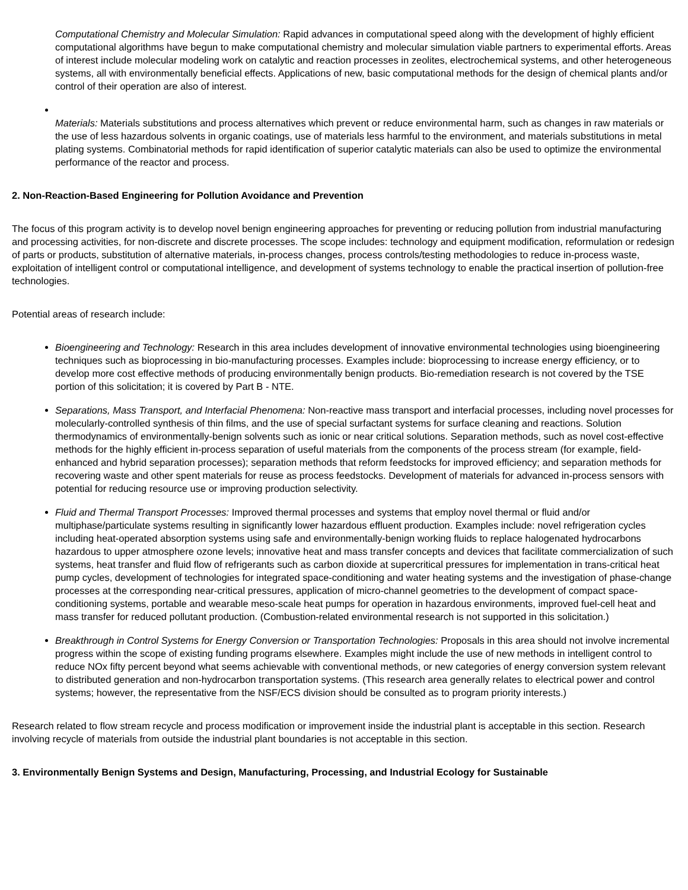Computational Chemistry and Molecular Simulation: Rapid advances in computational speed along with the development of highly efficient computational algorithms have begun to make computational chemistry and molecular simulation viable partners to experimental efforts. Areas of interest include molecular modeling work on catalytic and reaction processes in zeolites, electrochemical systems, and other heterogeneous systems, all with environmentally beneficial effects. Applications of new, basic computational methods for the design of chemical plants and/or control of their operation are also of interest.
Materials: Materials substitutions and process alternatives which prevent or reduce environmental harm, such as changes in raw materials or the use of less hazardous solvents in organic coatings, use of materials less harmful to the environment, and materials substitutions in metal plating systems. Combinatorial methods for rapid identification of superior catalytic materials can also be used to optimize the environmental performance of the reactor and process.
2. Non-Reaction-Based Engineering for Pollution Avoidance and Prevention
The focus of this program activity is to develop novel benign engineering approaches for preventing or reducing pollution from industrial manufacturing and processing activities, for non-discrete and discrete processes. The scope includes: technology and equipment modification, reformulation or redesign of parts or products, substitution of alternative materials, in-process changes, process controls/testing methodologies to reduce in-process waste, exploitation of intelligent control or computational intelligence, and development of systems technology to enable the practical insertion of pollution-free technologies.
Potential areas of research include:
Bioengineering and Technology: Research in this area includes development of innovative environmental technologies using bioengineering techniques such as bioprocessing in bio-manufacturing processes. Examples include: bioprocessing to increase energy efficiency, or to develop more cost effective methods of producing environmentally benign products. Bio-remediation research is not covered by the TSE portion of this solicitation; it is covered by Part B - NTE.
Separations, Mass Transport, and Interfacial Phenomena: Non-reactive mass transport and interfacial processes, including novel processes for molecularly-controlled synthesis of thin films, and the use of special surfactant systems for surface cleaning and reactions. Solution thermodynamics of environmentally-benign solvents such as ionic or near critical solutions. Separation methods, such as novel cost-effective methods for the highly efficient in-process separation of useful materials from the components of the process stream (for example, field-enhanced and hybrid separation processes); separation methods that reform feedstocks for improved efficiency; and separation methods for recovering waste and other spent materials for reuse as process feedstocks. Development of materials for advanced in-process sensors with potential for reducing resource use or improving production selectivity.
Fluid and Thermal Transport Processes: Improved thermal processes and systems that employ novel thermal or fluid and/or multiphase/particulate systems resulting in significantly lower hazardous effluent production. Examples include: novel refrigeration cycles including heat-operated absorption systems using safe and environmentally-benign working fluids to replace halogenated hydrocarbons hazardous to upper atmosphere ozone levels; innovative heat and mass transfer concepts and devices that facilitate commercialization of such systems, heat transfer and fluid flow of refrigerants such as carbon dioxide at supercritical pressures for implementation in trans-critical heat pump cycles, development of technologies for integrated space-conditioning and water heating systems and the investigation of phase-change processes at the corresponding near-critical pressures, application of micro-channel geometries to the development of compact space-conditioning systems, portable and wearable meso-scale heat pumps for operation in hazardous environments, improved fuel-cell heat and mass transfer for reduced pollutant production. (Combustion-related environmental research is not supported in this solicitation.)
Breakthrough in Control Systems for Energy Conversion or Transportation Technologies: Proposals in this area should not involve incremental progress within the scope of existing funding programs elsewhere. Examples might include the use of new methods in intelligent control to reduce NOx fifty percent beyond what seems achievable with conventional methods, or new categories of energy conversion system relevant to distributed generation and non-hydrocarbon transportation systems. (This research area generally relates to electrical power and control systems; however, the representative from the NSF/ECS division should be consulted as to program priority interests.)
Research related to flow stream recycle and process modification or improvement inside the industrial plant is acceptable in this section. Research involving recycle of materials from outside the industrial plant boundaries is not acceptable in this section.
3. Environmentally Benign Systems and Design, Manufacturing, Processing, and Industrial Ecology for Sustainable